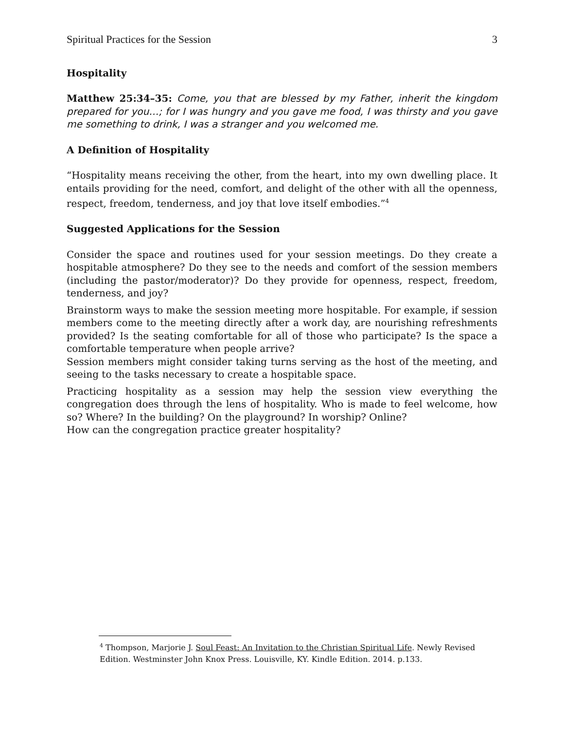Spiritual Practices for the Session 3
Hospitality
Matthew 25:34–35: Come, you that are blessed by my Father, inherit the kingdom prepared for you…; for I was hungry and you gave me food, I was thirsty and you gave me something to drink, I was a stranger and you welcomed me.
A Definition of Hospitality
“Hospitality means receiving the other, from the heart, into my own dwelling place. It entails providing for the need, comfort, and delight of the other with all the openness, respect, freedom, tenderness, and joy that love itself embodies.”<sup>4</sup>
Suggested Applications for the Session
Consider the space and routines used for your session meetings. Do they create a hospitable atmosphere? Do they see to the needs and comfort of the session members (including the pastor/moderator)? Do they provide for openness, respect, freedom, tenderness, and joy?
Brainstorm ways to make the session meeting more hospitable. For example, if session members come to the meeting directly after a work day, are nourishing refreshments provided? Is the seating comfortable for all of those who participate? Is the space a comfortable temperature when people arrive?
Session members might consider taking turns serving as the host of the meeting, and seeing to the tasks necessary to create a hospitable space.
Practicing hospitality as a session may help the session view everything the congregation does through the lens of hospitality. Who is made to feel welcome, how so? Where? In the building? On the playground? In worship? Online?
How can the congregation practice greater hospitality?
<sup>4</sup> Thompson, Marjorie J. Soul Feast: An Invitation to the Christian Spiritual Life. Newly Revised Edition. Westminster John Knox Press. Louisville, KY. Kindle Edition. 2014. p.133.